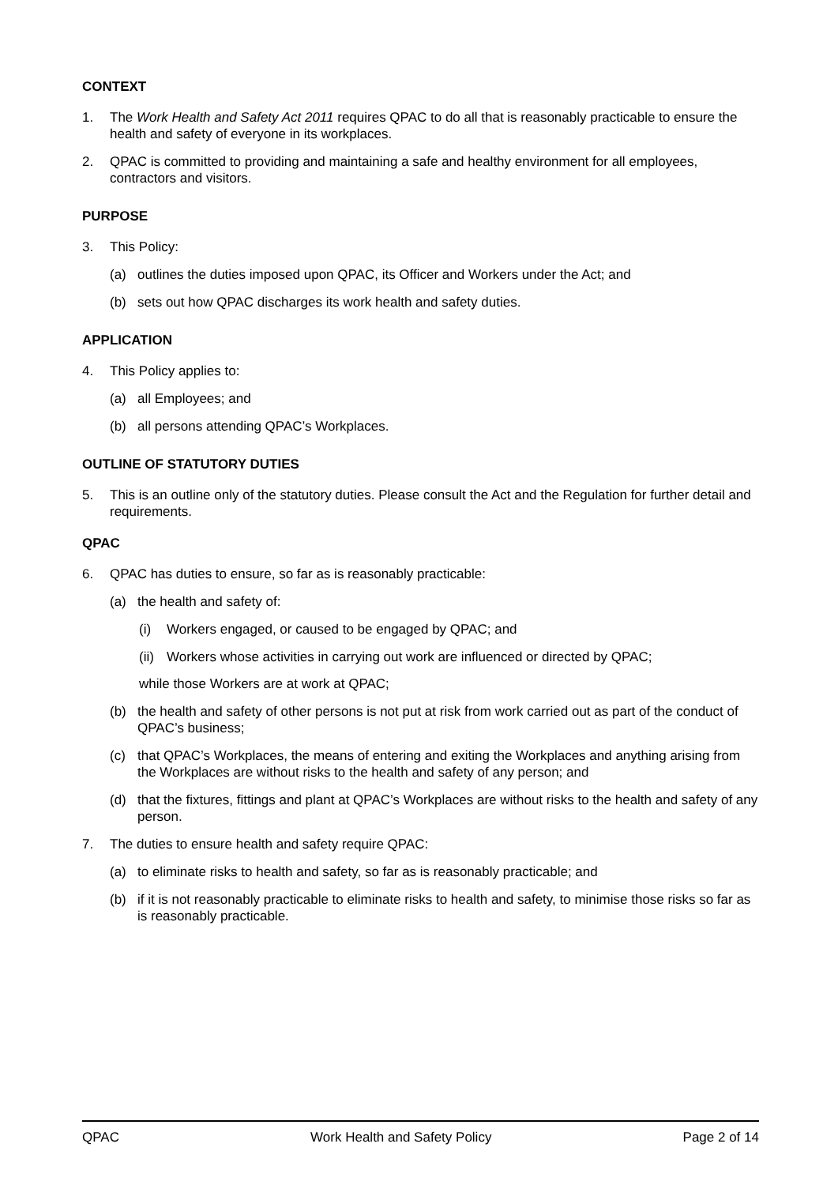CONTEXT
1. The Work Health and Safety Act 2011 requires QPAC to do all that is reasonably practicable to ensure the health and safety of everyone in its workplaces.
2. QPAC is committed to providing and maintaining a safe and healthy environment for all employees, contractors and visitors.
PURPOSE
3. This Policy:
(a) outlines the duties imposed upon QPAC, its Officer and Workers under the Act; and
(b) sets out how QPAC discharges its work health and safety duties.
APPLICATION
4. This Policy applies to:
(a) all Employees; and
(b) all persons attending QPAC’s Workplaces.
OUTLINE OF STATUTORY DUTIES
5. This is an outline only of the statutory duties. Please consult the Act and the Regulation for further detail and requirements.
QPAC
6. QPAC has duties to ensure, so far as is reasonably practicable:
(a) the health and safety of:
(i) Workers engaged, or caused to be engaged by QPAC; and
(ii) Workers whose activities in carrying out work are influenced or directed by QPAC;
while those Workers are at work at QPAC;
(b) the health and safety of other persons is not put at risk from work carried out as part of the conduct of QPAC’s business;
(c) that QPAC’s Workplaces, the means of entering and exiting the Workplaces and anything arising from the Workplaces are without risks to the health and safety of any person; and
(d) that the fixtures, fittings and plant at QPAC’s Workplaces are without risks to the health and safety of any person.
7. The duties to ensure health and safety require QPAC:
(a) to eliminate risks to health and safety, so far as is reasonably practicable; and
(b) if it is not reasonably practicable to eliminate risks to health and safety, to minimise those risks so far as is reasonably practicable.
QPAC Work Health and Safety Policy Page 2 of 14